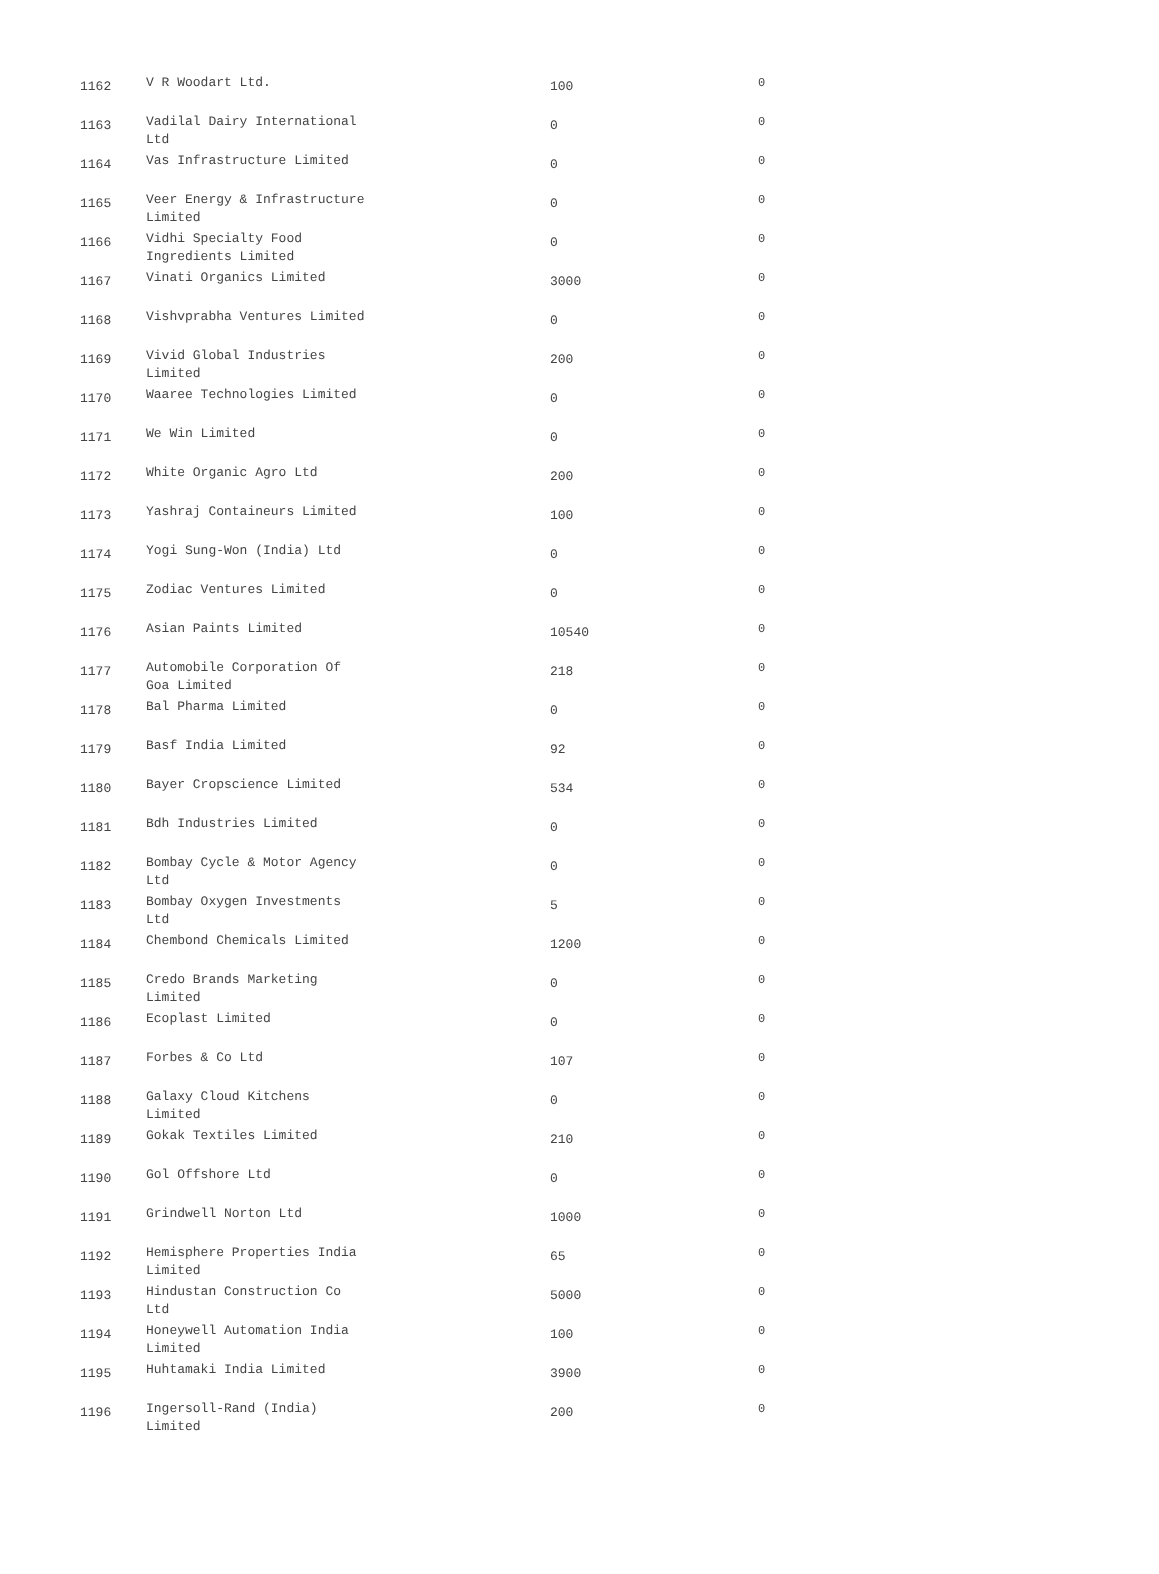| 1162 | V R Woodart Ltd. | 100 | 0 |
| 1163 | Vadilal Dairy International Ltd | 0 | 0 |
| 1164 | Vas Infrastructure Limited | 0 | 0 |
| 1165 | Veer Energy & Infrastructure Limited | 0 | 0 |
| 1166 | Vidhi Specialty Food Ingredients Limited | 0 | 0 |
| 1167 | Vinati Organics Limited | 3000 | 0 |
| 1168 | Vishvprabha Ventures Limited | 0 | 0 |
| 1169 | Vivid Global Industries Limited | 200 | 0 |
| 1170 | Waaree Technologies Limited | 0 | 0 |
| 1171 | We Win Limited | 0 | 0 |
| 1172 | White Organic Agro Ltd | 200 | 0 |
| 1173 | Yashraj Containeurs Limited | 100 | 0 |
| 1174 | Yogi Sung-Won (India) Ltd | 0 | 0 |
| 1175 | Zodiac Ventures Limited | 0 | 0 |
| 1176 | Asian Paints Limited | 10540 | 0 |
| 1177 | Automobile Corporation Of Goa Limited | 218 | 0 |
| 1178 | Bal Pharma Limited | 0 | 0 |
| 1179 | Basf India Limited | 92 | 0 |
| 1180 | Bayer Cropscience Limited | 534 | 0 |
| 1181 | Bdh Industries Limited | 0 | 0 |
| 1182 | Bombay Cycle & Motor Agency Ltd | 0 | 0 |
| 1183 | Bombay Oxygen Investments Ltd | 5 | 0 |
| 1184 | Chembond Chemicals Limited | 1200 | 0 |
| 1185 | Credo Brands Marketing Limited | 0 | 0 |
| 1186 | Ecoplast Limited | 0 | 0 |
| 1187 | Forbes & Co Ltd | 107 | 0 |
| 1188 | Galaxy Cloud Kitchens Limited | 0 | 0 |
| 1189 | Gokak Textiles Limited | 210 | 0 |
| 1190 | Gol Offshore Ltd | 0 | 0 |
| 1191 | Grindwell Norton Ltd | 1000 | 0 |
| 1192 | Hemisphere Properties India Limited | 65 | 0 |
| 1193 | Hindustan Construction Co Ltd | 5000 | 0 |
| 1194 | Honeywell Automation India Limited | 100 | 0 |
| 1195 | Huhtamaki India Limited | 3900 | 0 |
| 1196 | Ingersoll-Rand (India) Limited | 200 | 0 |